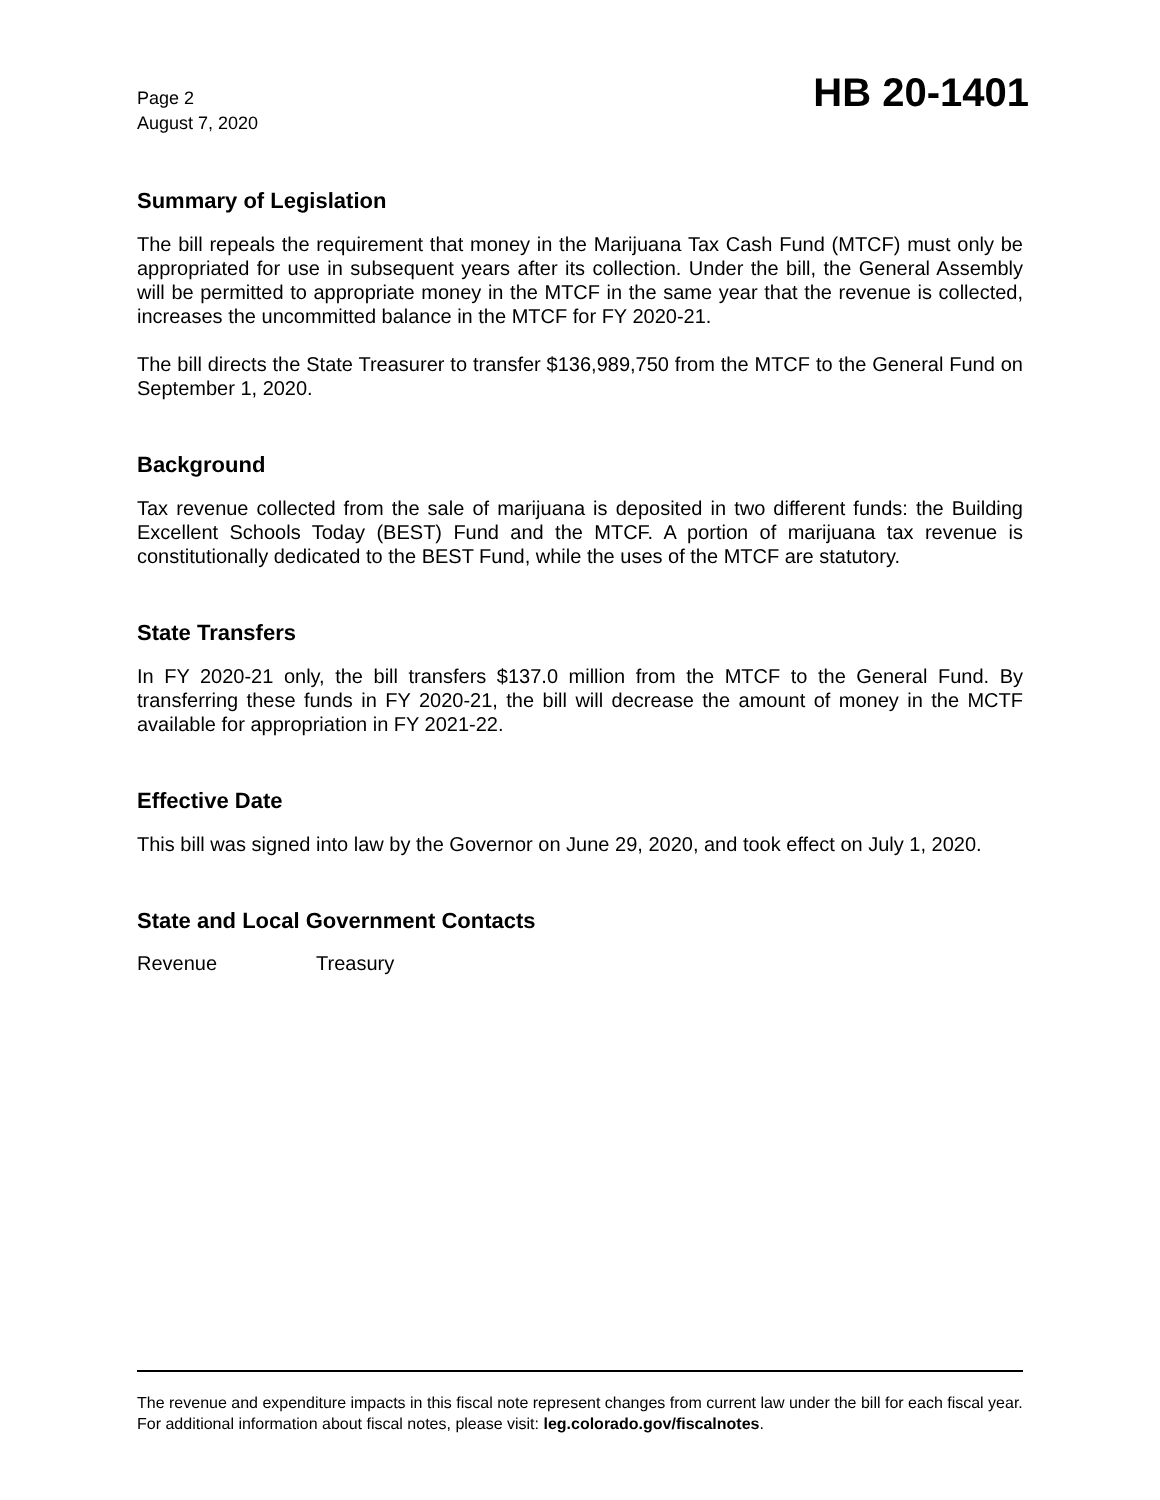Page 2
August 7, 2020
HB 20-1401
Summary of Legislation
The bill repeals the requirement that money in the Marijuana Tax Cash Fund (MTCF) must only be appropriated for use in subsequent years after its collection. Under the bill, the General Assembly will be permitted to appropriate money in the MTCF in the same year that the revenue is collected, increases the uncommitted balance in the MTCF for FY 2020-21.
The bill directs the State Treasurer to transfer $136,989,750 from the MTCF to the General Fund on September 1, 2020.
Background
Tax revenue collected from the sale of marijuana is deposited in two different funds: the Building Excellent Schools Today (BEST) Fund and the MTCF. A portion of marijuana tax revenue is constitutionally dedicated to the BEST Fund, while the uses of the MTCF are statutory.
State Transfers
In FY 2020-21 only, the bill transfers $137.0 million from the MTCF to the General Fund. By transferring these funds in FY 2020-21, the bill will decrease the amount of money in the MCTF available for appropriation in FY 2021-22.
Effective Date
This bill was signed into law by the Governor on June 29, 2020, and took effect on July 1, 2020.
State and Local Government Contacts
Revenue Treasury
The revenue and expenditure impacts in this fiscal note represent changes from current law under the bill for each fiscal year. For additional information about fiscal notes, please visit: leg.colorado.gov/fiscalnotes.